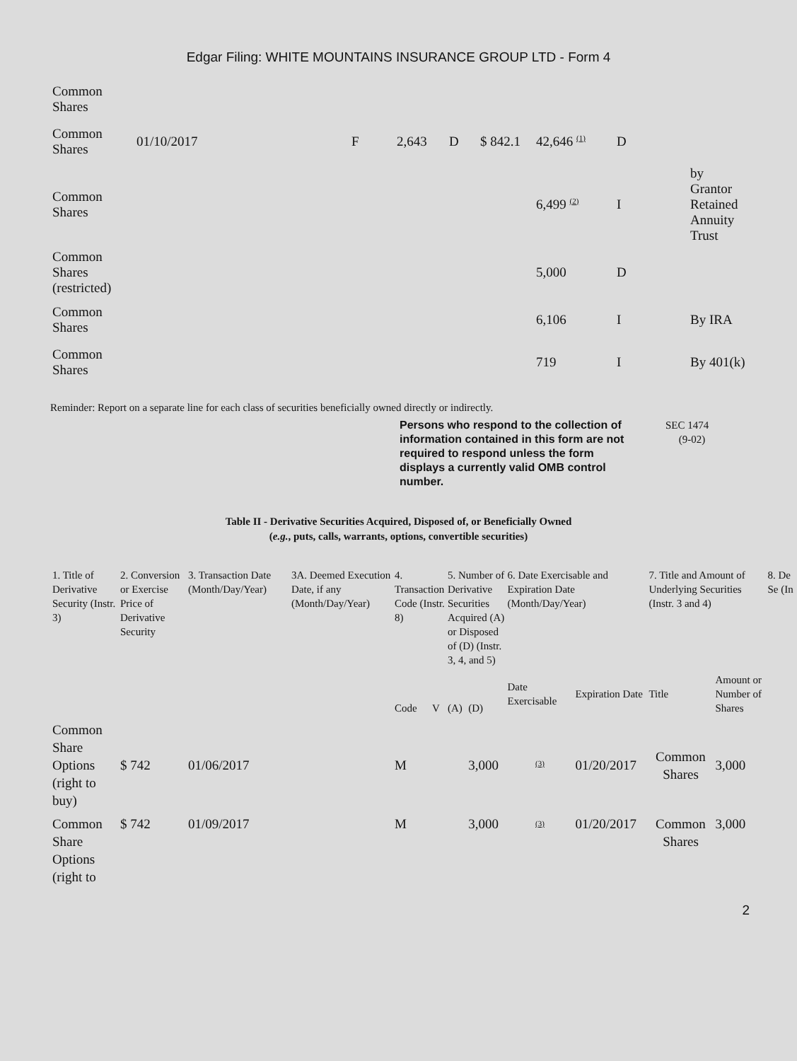Edgar Filing: WHITE MOUNTAINS INSURANCE GROUP LTD - Form 4
| Common Shares | | | | | | | | |
| Common Shares | 01/10/2017 | F | 2,643 | D | $ 842.1 | 42,646 <sup>(1)</sup> | D | |
| Common Shares | | | | | | 6,499 <sup>(2)</sup> | I | by Grantor Retained Annuity Trust |
| Common Shares (restricted) | | | | | | 5,000 | D | |
| Common Shares | | | | | | 6,106 | I | By IRA |
| Common Shares | | | | | | 719 | I | By 401(k) |
Reminder: Report on a separate line for each class of securities beneficially owned directly or indirectly.
Persons who respond to the collection of information contained in this form are not required to respond unless the form displays a currently valid OMB control number.
SEC 1474
(9-02)
Table II - Derivative Securities Acquired, Disposed of, or Beneficially Owned
(e.g., puts, calls, warrants, options, convertible securities)
| 1. Title of Derivative Security (Instr. 3) | 2. Conversion or Exercise Price of Derivative Security | 3. Transaction Date (Month/Day/Year) | 3A. Deemed Execution Date, if any (Month/Day/Year) | 4. Transaction Code (Instr. 8) | | 5. Number of Derivative Securities Acquired (A) or Disposed of (D) (Instr. 3, 4, and 5) | | 6. Date Exercisable and Expiration Date (Month/Day/Year) | | 7. Title and Amount of Underlying Securities (Instr. 3 and 4) | | 8. De Se (In |
| --- | --- | --- | --- | --- | --- | --- | --- | --- | --- | --- | --- | --- |
| | | | | Code | V | (A) | (D) | Date Exercisable | Expiration Date | Title | Amount or Number of Shares | |
| Common Share Options (right to buy) | $ 742 | 01/06/2017 | | M | | | 3,000 | <sup>(3)</sup> | 01/20/2017 | Common Shares | 3,000 | |
| Common Share Options (right to | $ 742 | 01/09/2017 | | M | | | 3,000 | <sup>(3)</sup> | 01/20/2017 | Common Shares | 3,000 | |
2